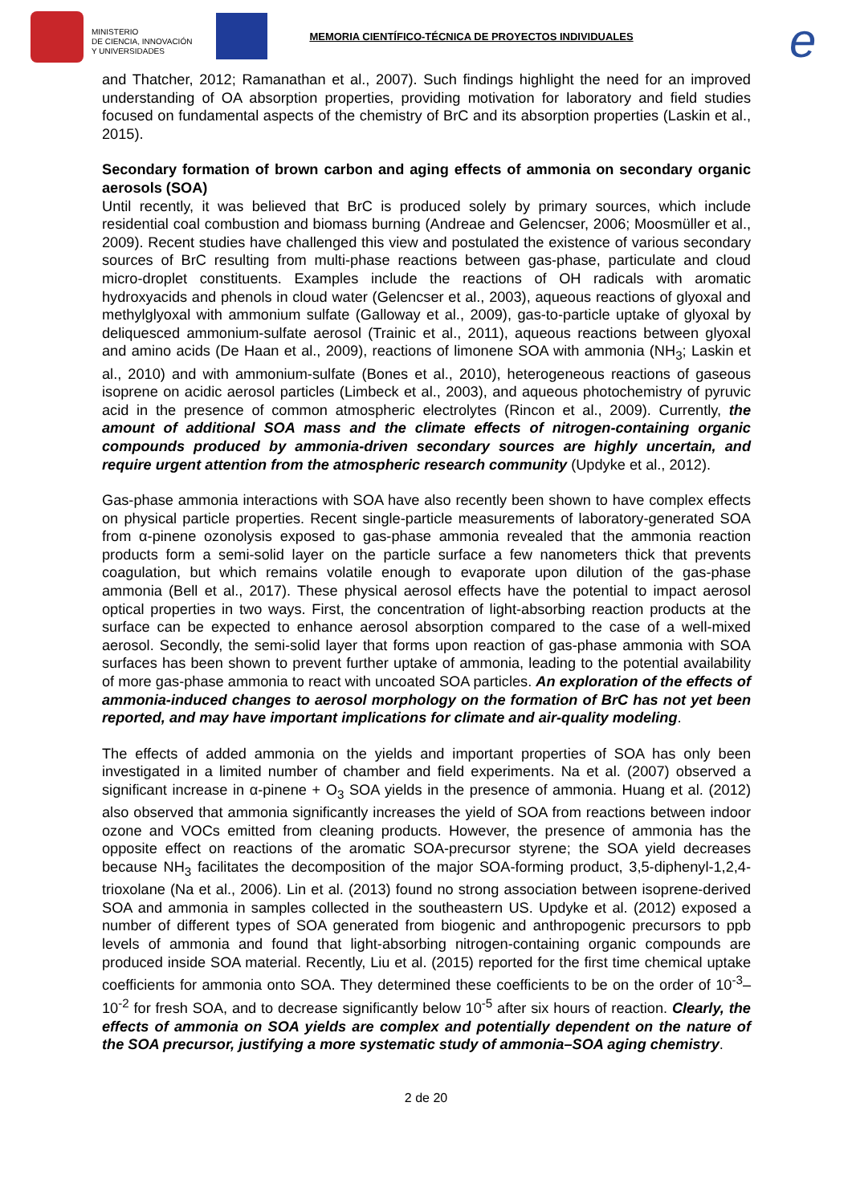MINISTERIO
DE CIENCIA, INNOVACIÓN
Y UNIVERSIDADES
MEMORIA CIENTÍFICO-TÉCNICA DE PROYECTOS INDIVIDUALES
e
and Thatcher, 2012; Ramanathan et al., 2007). Such findings highlight the need for an improved understanding of OA absorption properties, providing motivation for laboratory and field studies focused on fundamental aspects of the chemistry of BrC and its absorption properties (Laskin et al., 2015).
Secondary formation of brown carbon and aging effects of ammonia on secondary organic aerosols (SOA)
Until recently, it was believed that BrC is produced solely by primary sources, which include residential coal combustion and biomass burning (Andreae and Gelencser, 2006; Moosmüller et al., 2009). Recent studies have challenged this view and postulated the existence of various secondary sources of BrC resulting from multi-phase reactions between gas-phase, particulate and cloud micro-droplet constituents. Examples include the reactions of OH radicals with aromatic hydroxyacids and phenols in cloud water (Gelencser et al., 2003), aqueous reactions of glyoxal and methylglyoxal with ammonium sulfate (Galloway et al., 2009), gas-to-particle uptake of glyoxal by deliquesced ammonium-sulfate aerosol (Trainic et al., 2011), aqueous reactions between glyoxal and amino acids (De Haan et al., 2009), reactions of limonene SOA with ammonia (NH<sub>3</sub>; Laskin et al., 2010) and with ammonium-sulfate (Bones et al., 2010), heterogeneous reactions of gaseous isoprene on acidic aerosol particles (Limbeck et al., 2003), and aqueous photochemistry of pyruvic acid in the presence of common atmospheric electrolytes (Rincon et al., 2009). Currently, the amount of additional SOA mass and the climate effects of nitrogen-containing organic compounds produced by ammonia-driven secondary sources are highly uncertain, and require urgent attention from the atmospheric research community (Updyke et al., 2012).
Gas-phase ammonia interactions with SOA have also recently been shown to have complex effects on physical particle properties. Recent single-particle measurements of laboratory-generated SOA from α-pinene ozonolysis exposed to gas-phase ammonia revealed that the ammonia reaction products form a semi-solid layer on the particle surface a few nanometers thick that prevents coagulation, but which remains volatile enough to evaporate upon dilution of the gas-phase ammonia (Bell et al., 2017). These physical aerosol effects have the potential to impact aerosol optical properties in two ways. First, the concentration of light-absorbing reaction products at the surface can be expected to enhance aerosol absorption compared to the case of a well-mixed aerosol. Secondly, the semi-solid layer that forms upon reaction of gas-phase ammonia with SOA surfaces has been shown to prevent further uptake of ammonia, leading to the potential availability of more gas-phase ammonia to react with uncoated SOA particles. An exploration of the effects of ammonia-induced changes to aerosol morphology on the formation of BrC has not yet been reported, and may have important implications for climate and air-quality modeling.
The effects of added ammonia on the yields and important properties of SOA has only been investigated in a limited number of chamber and field experiments. Na et al. (2007) observed a significant increase in α-pinene + O<sub>3</sub> SOA yields in the presence of ammonia. Huang et al. (2012) also observed that ammonia significantly increases the yield of SOA from reactions between indoor ozone and VOCs emitted from cleaning products. However, the presence of ammonia has the opposite effect on reactions of the aromatic SOA-precursor styrene; the SOA yield decreases because NH<sub>3</sub> facilitates the decomposition of the major SOA-forming product, 3,5-diphenyl-1,2,4-trioxolane (Na et al., 2006). Lin et al. (2013) found no strong association between isoprene-derived SOA and ammonia in samples collected in the southeastern US. Updyke et al. (2012) exposed a number of different types of SOA generated from biogenic and anthropogenic precursors to ppb levels of ammonia and found that light-absorbing nitrogen-containing organic compounds are produced inside SOA material. Recently, Liu et al. (2015) reported for the first time chemical uptake coefficients for ammonia onto SOA. They determined these coefficients to be on the order of 10<sup>-3</sup>–10<sup>-2</sup> for fresh SOA, and to decrease significantly below 10<sup>-5</sup> after six hours of reaction. Clearly, the effects of ammonia on SOA yields are complex and potentially dependent on the nature of the SOA precursor, justifying a more systematic study of ammonia–SOA aging chemistry.
2 de 20